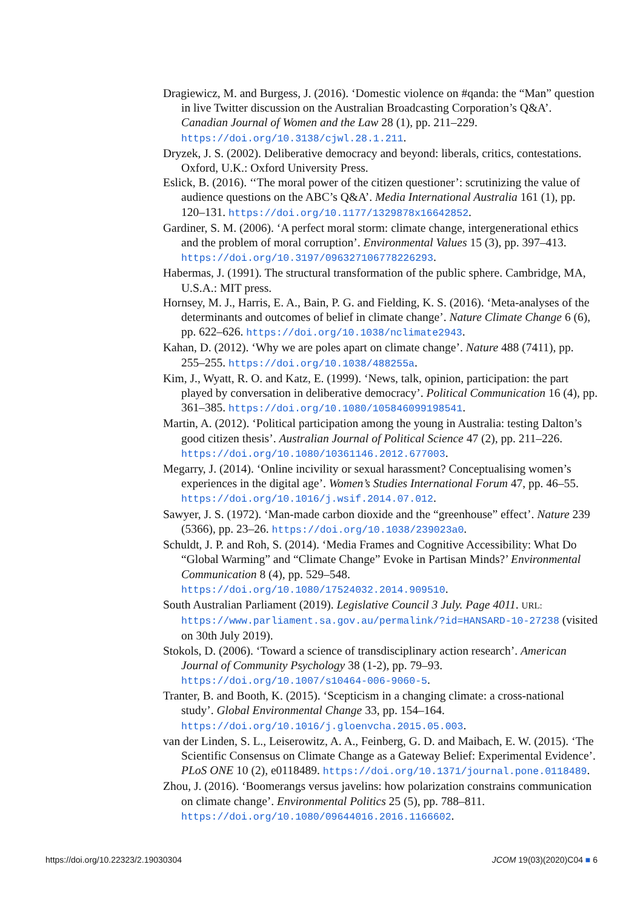Dragiewicz, M. and Burgess, J. (2016). ‘Domestic violence on #qanda: the “Man” question in live Twitter discussion on the Australian Broadcasting Corporation’s Q&A’. Canadian Journal of Women and the Law 28 (1), pp. 211–229. https://doi.org/10.3138/cjwl.28.1.211.
Dryzek, J. S. (2002). Deliberative democracy and beyond: liberals, critics, contestations. Oxford, U.K.: Oxford University Press.
Eslick, B. (2016). ‘‘The moral power of the citizen questioner’: scrutinizing the value of audience questions on the ABC’s Q&A’. Media International Australia 161 (1), pp. 120–131. https://doi.org/10.1177/1329878x16642852.
Gardiner, S. M. (2006). ‘A perfect moral storm: climate change, intergenerational ethics and the problem of moral corruption’. Environmental Values 15 (3), pp. 397–413. https://doi.org/10.3197/096327106778226293.
Habermas, J. (1991). The structural transformation of the public sphere. Cambridge, MA, U.S.A.: MIT press.
Hornsey, M. J., Harris, E. A., Bain, P. G. and Fielding, K. S. (2016). ‘Meta-analyses of the determinants and outcomes of belief in climate change’. Nature Climate Change 6 (6), pp. 622–626. https://doi.org/10.1038/nclimate2943.
Kahan, D. (2012). ‘Why we are poles apart on climate change’. Nature 488 (7411), pp. 255–255. https://doi.org/10.1038/488255a.
Kim, J., Wyatt, R. O. and Katz, E. (1999). ‘News, talk, opinion, participation: the part played by conversation in deliberative democracy’. Political Communication 16 (4), pp. 361–385. https://doi.org/10.1080/105846099198541.
Martin, A. (2012). ‘Political participation among the young in Australia: testing Dalton’s good citizen thesis’. Australian Journal of Political Science 47 (2), pp. 211–226. https://doi.org/10.1080/10361146.2012.677003.
Megarry, J. (2014). ‘Online incivility or sexual harassment? Conceptualising women’s experiences in the digital age’. Women’s Studies International Forum 47, pp. 46–55. https://doi.org/10.1016/j.wsif.2014.07.012.
Sawyer, J. S. (1972). ‘Man-made carbon dioxide and the “greenhouse” effect’. Nature 239 (5366), pp. 23–26. https://doi.org/10.1038/239023a0.
Schuldt, J. P. and Roh, S. (2014). ‘Media Frames and Cognitive Accessibility: What Do “Global Warming” and “Climate Change” Evoke in Partisan Minds?’ Environmental Communication 8 (4), pp. 529–548. https://doi.org/10.1080/17524032.2014.909510.
South Australian Parliament (2019). Legislative Council 3 July. Page 4011. URL: https://www.parliament.sa.gov.au/permalink/?id=HANSARD-10-27238 (visited on 30th July 2019).
Stokols, D. (2006). ‘Toward a science of transdisciplinary action research’. American Journal of Community Psychology 38 (1-2), pp. 79–93. https://doi.org/10.1007/s10464-006-9060-5.
Tranter, B. and Booth, K. (2015). ‘Scepticism in a changing climate: a cross-national study’. Global Environmental Change 33, pp. 154–164. https://doi.org/10.1016/j.gloenvcha.2015.05.003.
van der Linden, S. L., Leiserowitz, A. A., Feinberg, G. D. and Maibach, E. W. (2015). ‘The Scientific Consensus on Climate Change as a Gateway Belief: Experimental Evidence’. PLoS ONE 10 (2), e0118489. https://doi.org/10.1371/journal.pone.0118489.
Zhou, J. (2016). ‘Boomerangs versus javelins: how polarization constrains communication on climate change’. Environmental Politics 25 (5), pp. 788–811. https://doi.org/10.1080/09644016.2016.1166602.
https://doi.org/10.22323/2.19030304 JCOM 19(03)(2020)C04 ■ 6